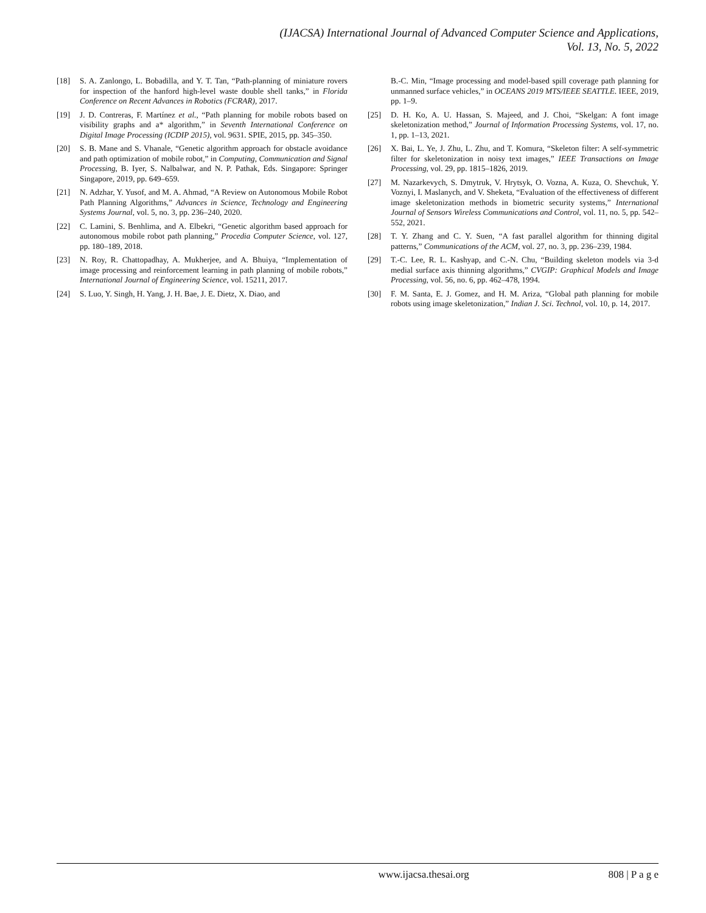(IJACSA) International Journal of Advanced Computer Science and Applications,
Vol. 13, No. 5, 2022
[18] S. A. Zanlongo, L. Bobadilla, and Y. T. Tan, “Path-planning of miniature rovers for inspection of the hanford high-level waste double shell tanks,” in Florida Conference on Recent Advances in Robotics (FCRAR), 2017.
[19] J. D. Contreras, F. Martínez et al., “Path planning for mobile robots based on visibility graphs and a* algorithm,” in Seventh International Conference on Digital Image Processing (ICDIP 2015), vol. 9631. SPIE, 2015, pp. 345–350.
[20] S. B. Mane and S. Vhanale, “Genetic algorithm approach for obstacle avoidance and path optimization of mobile robot,” in Computing, Communication and Signal Processing, B. Iyer, S. Nalbalwar, and N. P. Pathak, Eds. Singapore: Springer Singapore, 2019, pp. 649–659.
[21] N. Adzhar, Y. Yusof, and M. A. Ahmad, “A Review on Autonomous Mobile Robot Path Planning Algorithms,” Advances in Science, Technology and Engineering Systems Journal, vol. 5, no. 3, pp. 236–240, 2020.
[22] C. Lamini, S. Benhlima, and A. Elbekri, “Genetic algorithm based approach for autonomous mobile robot path planning,” Procedia Computer Science, vol. 127, pp. 180–189, 2018.
[23] N. Roy, R. Chattopadhay, A. Mukherjee, and A. Bhuiya, “Implementation of image processing and reinforcement learning in path planning of mobile robots,” International Journal of Engineering Science, vol. 15211, 2017.
[24] S. Luo, Y. Singh, H. Yang, J. H. Bae, J. E. Dietz, X. Diao, and
B.-C. Min, “Image processing and model-based spill coverage path planning for unmanned surface vehicles,” in OCEANS 2019 MTS/IEEE SEATTLE. IEEE, 2019, pp. 1–9.
[25] D. H. Ko, A. U. Hassan, S. Majeed, and J. Choi, “Skelgan: A font image skeletonization method,” Journal of Information Processing Systems, vol. 17, no. 1, pp. 1–13, 2021.
[26] X. Bai, L. Ye, J. Zhu, L. Zhu, and T. Komura, “Skeleton filter: A self-symmetric filter for skeletonization in noisy text images,” IEEE Transactions on Image Processing, vol. 29, pp. 1815–1826, 2019.
[27] M. Nazarkevych, S. Dmytruk, V. Hrytsyk, O. Vozna, A. Kuza, O. Shevchuk, Y. Voznyi, I. Maslanych, and V. Sheketa, “Evaluation of the effectiveness of different image skeletonization methods in biometric security systems,” International Journal of Sensors Wireless Communications and Control, vol. 11, no. 5, pp. 542–552, 2021.
[28] T. Y. Zhang and C. Y. Suen, “A fast parallel algorithm for thinning digital patterns,” Communications of the ACM, vol. 27, no. 3, pp. 236–239, 1984.
[29] T.-C. Lee, R. L. Kashyap, and C.-N. Chu, “Building skeleton models via 3-d medial surface axis thinning algorithms,” CVGIP: Graphical Models and Image Processing, vol. 56, no. 6, pp. 462–478, 1994.
[30] F. M. Santa, E. J. Gomez, and H. M. Ariza, “Global path planning for mobile robots using image skeletonization,” Indian J. Sci. Technol, vol. 10, p. 14, 2017.
www.ijacsa.thesai.org 808 | P a g e